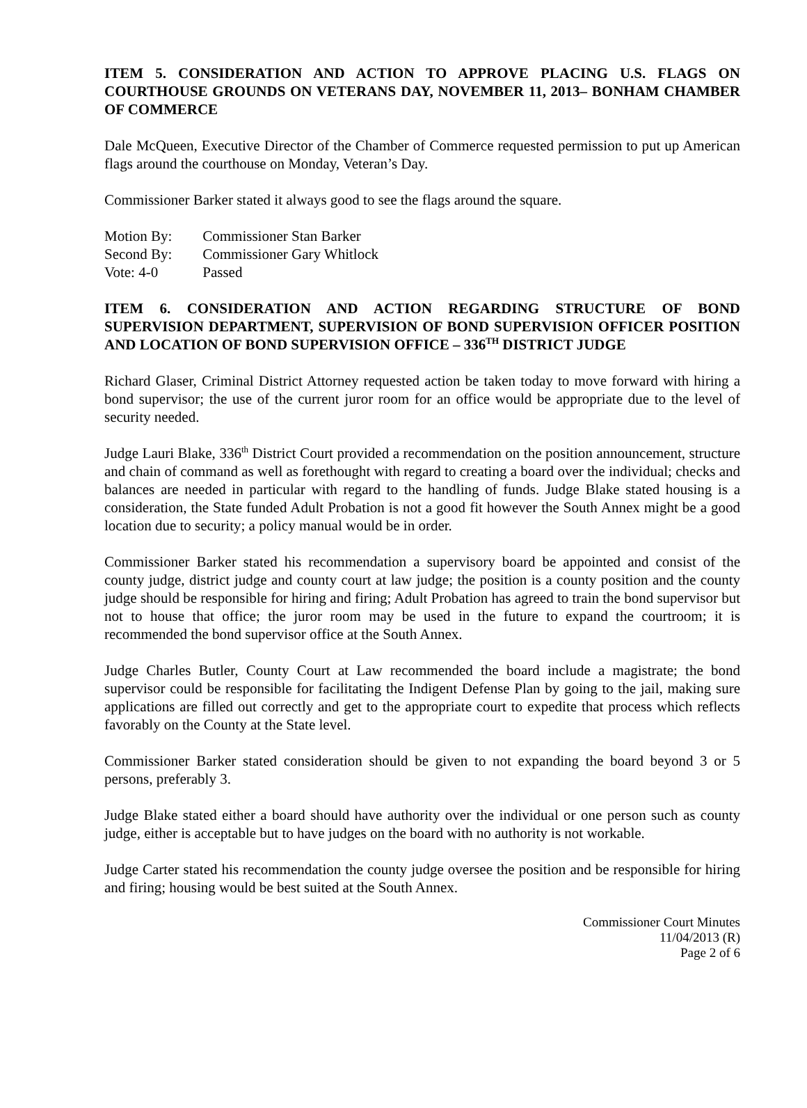ITEM 5. CONSIDERATION AND ACTION TO APPROVE PLACING U.S. FLAGS ON COURTHOUSE GROUNDS ON VETERANS DAY, NOVEMBER 11, 2013– BONHAM CHAMBER OF COMMERCE
Dale McQueen, Executive Director of the Chamber of Commerce requested permission to put up American flags around the courthouse on Monday, Veteran’s Day.
Commissioner Barker stated it always good to see the flags around the square.
Motion By: Commissioner Stan Barker
Second By: Commissioner Gary Whitlock
Vote: 4-0 Passed
ITEM 6. CONSIDERATION AND ACTION REGARDING STRUCTURE OF BOND SUPERVISION DEPARTMENT, SUPERVISION OF BOND SUPERVISION OFFICER POSITION AND LOCATION OF BOND SUPERVISION OFFICE – 336<sup>TH</sup> DISTRICT JUDGE
Richard Glaser, Criminal District Attorney requested action be taken today to move forward with hiring a bond supervisor; the use of the current juror room for an office would be appropriate due to the level of security needed.
Judge Lauri Blake, 336<sup>th</sup> District Court provided a recommendation on the position announcement, structure and chain of command as well as forethought with regard to creating a board over the individual; checks and balances are needed in particular with regard to the handling of funds. Judge Blake stated housing is a consideration, the State funded Adult Probation is not a good fit however the South Annex might be a good location due to security; a policy manual would be in order.
Commissioner Barker stated his recommendation a supervisory board be appointed and consist of the county judge, district judge and county court at law judge; the position is a county position and the county judge should be responsible for hiring and firing; Adult Probation has agreed to train the bond supervisor but not to house that office; the juror room may be used in the future to expand the courtroom; it is recommended the bond supervisor office at the South Annex.
Judge Charles Butler, County Court at Law recommended the board include a magistrate; the bond supervisor could be responsible for facilitating the Indigent Defense Plan by going to the jail, making sure applications are filled out correctly and get to the appropriate court to expedite that process which reflects favorably on the County at the State level.
Commissioner Barker stated consideration should be given to not expanding the board beyond 3 or 5 persons, preferably 3.
Judge Blake stated either a board should have authority over the individual or one person such as county judge, either is acceptable but to have judges on the board with no authority is not workable.
Judge Carter stated his recommendation the county judge oversee the position and be responsible for hiring and firing; housing would be best suited at the South Annex.
Commissioner Court Minutes
11/04/2013 (R)
Page 2 of 6